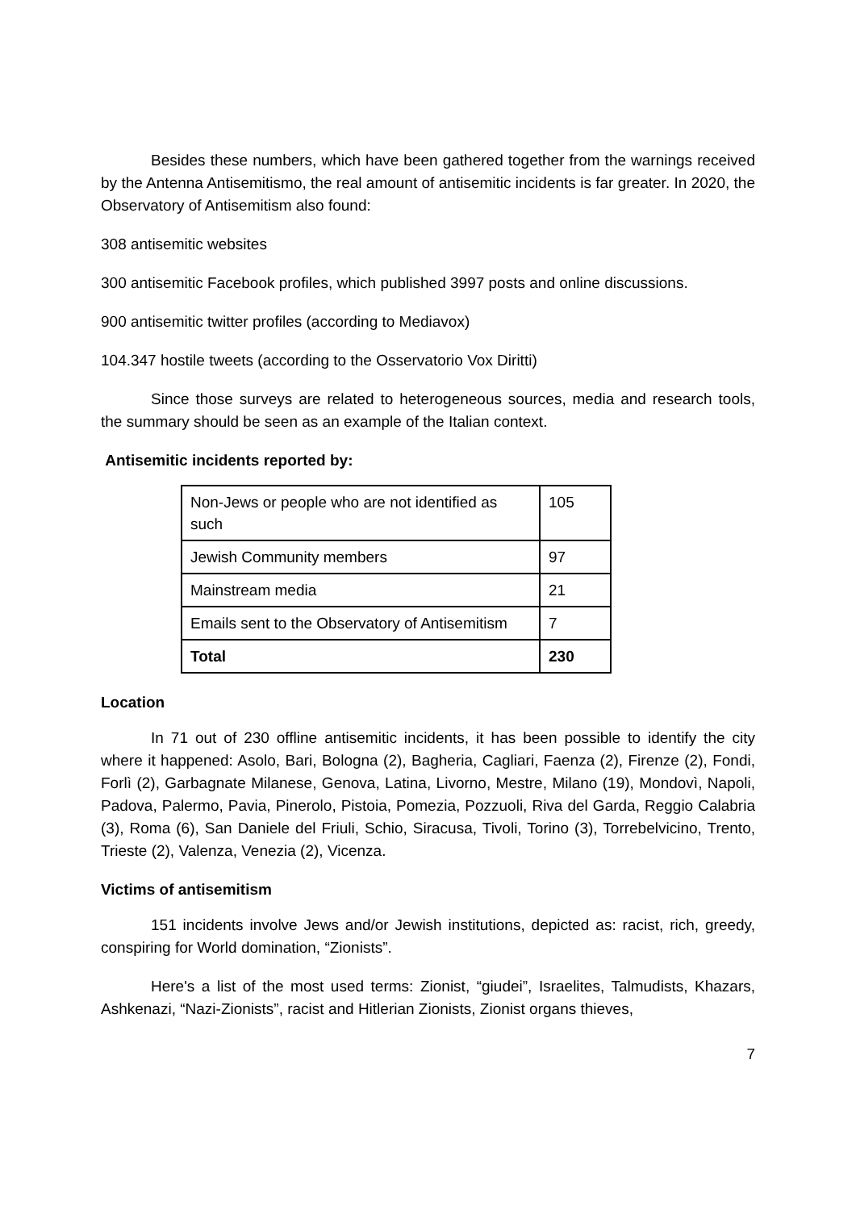Besides these numbers, which have been gathered together from the warnings received by the Antenna Antisemitismo, the real amount of antisemitic incidents is far greater. In 2020, the Observatory of Antisemitism also found:
308 antisemitic websites
300 antisemitic Facebook profiles, which published 3997 posts and online discussions.
900 antisemitic twitter profiles (according to Mediavox)
104.347 hostile tweets (according to the Osservatorio Vox Diritti)
Since those surveys are related to heterogeneous sources, media and research tools, the summary should be seen as an example of the Italian context.
Antisemitic incidents reported by:
| Non-Jews or people who are not identified as such | 105 |
| Jewish Community members | 97 |
| Mainstream media | 21 |
| Emails sent to the Observatory of Antisemitism | 7 |
| Total | 230 |
Location
In 71 out of 230 offline antisemitic incidents, it has been possible to identify the city where it happened: Asolo, Bari, Bologna (2), Bagheria, Cagliari, Faenza (2), Firenze (2), Fondi, Forlì (2), Garbagnate Milanese, Genova, Latina, Livorno, Mestre, Milano (19), Mondovì, Napoli, Padova, Palermo, Pavia, Pinerolo, Pistoia, Pomezia, Pozzuoli, Riva del Garda, Reggio Calabria (3), Roma (6), San Daniele del Friuli, Schio, Siracusa, Tivoli, Torino (3), Torrebelvicino, Trento, Trieste (2), Valenza, Venezia (2), Vicenza.
Victims of antisemitism
151 incidents involve Jews and/or Jewish institutions, depicted as: racist, rich, greedy, conspiring for World domination, “Zionists”.
Here's a list of the most used terms: Zionist, “giudei”, Israelites, Talmudists, Khazars, Ashkenazi, “Nazi-Zionists”, racist and Hitlerian Zionists, Zionist organs thieves,
7